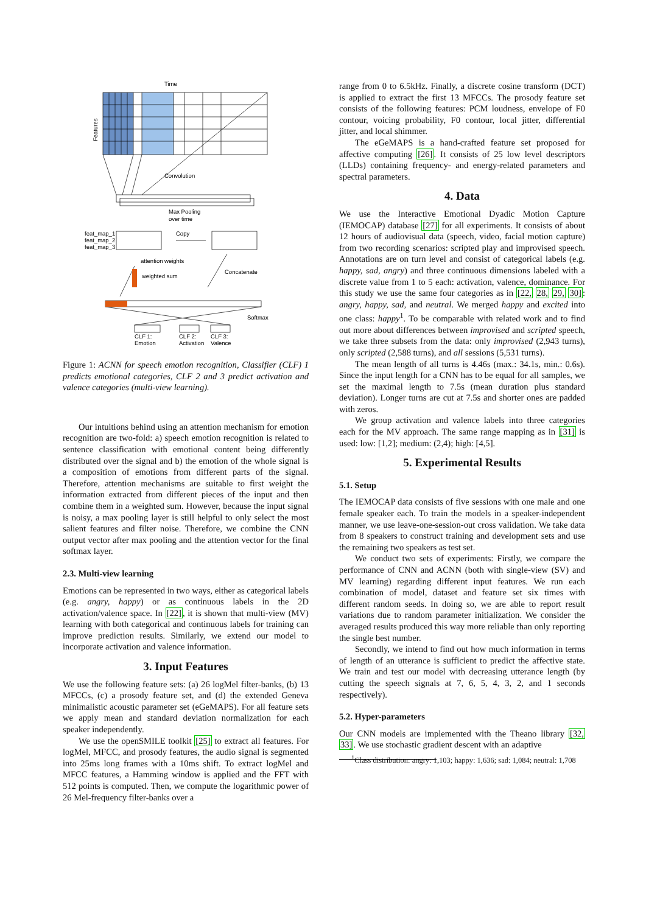Time
Convolution
Max Pooling
over time
Copy
feat_map_1
feat_map_2
feat_map_3
attention weights
Concatenate
weighted sum
Softmax
CLF 1:
Emotion
CLF 2:
Activation
CLF 3:
Valence
Features
Figure 1: ACNN for speech emotion recognition, Classifier (CLF) 1 predicts emotional categories, CLF 2 and 3 predict activation and valence categories (multi-view learning).
Our intuitions behind using an attention mechanism for emotion recognition are two-fold: a) speech emotion recognition is related to sentence classification with emotional content being differently distributed over the signal and b) the emotion of the whole signal is a composition of emotions from different parts of the signal. Therefore, attention mechanisms are suitable to first weight the information extracted from different pieces of the input and then combine them in a weighted sum. However, because the input signal is noisy, a max pooling layer is still helpful to only select the most salient features and filter noise. Therefore, we combine the CNN output vector after max pooling and the attention vector for the final softmax layer.
2.3. Multi-view learning
Emotions can be represented in two ways, either as categorical labels (e.g. angry, happy) or as continuous labels in the 2D activation/valence space. In [22], it is shown that multi-view (MV) learning with both categorical and continuous labels for training can improve prediction results. Similarly, we extend our model to incorporate activation and valence information.
3. Input Features
We use the following feature sets: (a) 26 logMel filter-banks, (b) 13 MFCCs, (c) a prosody feature set, and (d) the extended Geneva minimalistic acoustic parameter set (eGeMAPS). For all feature sets we apply mean and standard deviation normalization for each speaker independently.
We use the openSMILE toolkit [25] to extract all features. For logMel, MFCC, and prosody features, the audio signal is segmented into 25ms long frames with a 10ms shift. To extract logMel and MFCC features, a Hamming window is applied and the FFT with 512 points is computed. Then, we compute the logarithmic power of 26 Mel-frequency filter-banks over a
range from 0 to 6.5kHz. Finally, a discrete cosine transform (DCT) is applied to extract the first 13 MFCCs. The prosody feature set consists of the following features: PCM loudness, envelope of F0 contour, voicing probability, F0 contour, local jitter, differential jitter, and local shimmer.
The eGeMAPS is a hand-crafted feature set proposed for affective computing [26]. It consists of 25 low level descriptors (LLDs) containing frequency- and energy-related parameters and spectral parameters.
4. Data
We use the Interactive Emotional Dyadic Motion Capture (IEMOCAP) database [27] for all experiments. It consists of about 12 hours of audiovisual data (speech, video, facial motion capture) from two recording scenarios: scripted play and improvised speech. Annotations are on turn level and consist of categorical labels (e.g. happy, sad, angry) and three continuous dimensions labeled with a discrete value from 1 to 5 each: activation, valence, dominance. For this study we use the same four categories as in [22, 28, 29, 30]: angry, happy, sad, and neutral. We merged happy and excited into one class: happy<sup>1</sup>. To be comparable with related work and to find out more about differences between improvised and scripted speech, we take three subsets from the data: only improvised (2,943 turns), only scripted (2,588 turns), and all sessions (5,531 turns).
The mean length of all turns is 4.46s (max.: 34.1s, min.: 0.6s). Since the input length for a CNN has to be equal for all samples, we set the maximal length to 7.5s (mean duration plus standard deviation). Longer turns are cut at 7.5s and shorter ones are padded with zeros.
We group activation and valence labels into three categories each for the MV approach. The same range mapping as in [31] is used: low: [1,2]; medium: (2,4); high: [4,5].
5. Experimental Results
5.1. Setup
The IEMOCAP data consists of five sessions with one male and one female speaker each. To train the models in a speaker-independent manner, we use leave-one-session-out cross validation. We take data from 8 speakers to construct training and development sets and use the remaining two speakers as test set.
We conduct two sets of experiments: Firstly, we compare the performance of CNN and ACNN (both with single-view (SV) and MV learning) regarding different input features. We run each combination of model, dataset and feature set six times with different random seeds. In doing so, we are able to report result variations due to random parameter initialization. We consider the averaged results produced this way more reliable than only reporting the single best number.
Secondly, we intend to find out how much information in terms of length of an utterance is sufficient to predict the affective state. We train and test our model with decreasing utterance length (by cutting the speech signals at 7, 6, 5, 4, 3, 2, and 1 seconds respectively).
5.2. Hyper-parameters
Our CNN models are implemented with the Theano library [32, 33]. We use stochastic gradient descent with an adaptive
<sup>1</sup> Class distribution: angry: 1,103; happy: 1,636; sad: 1,084; neutral: 1,708